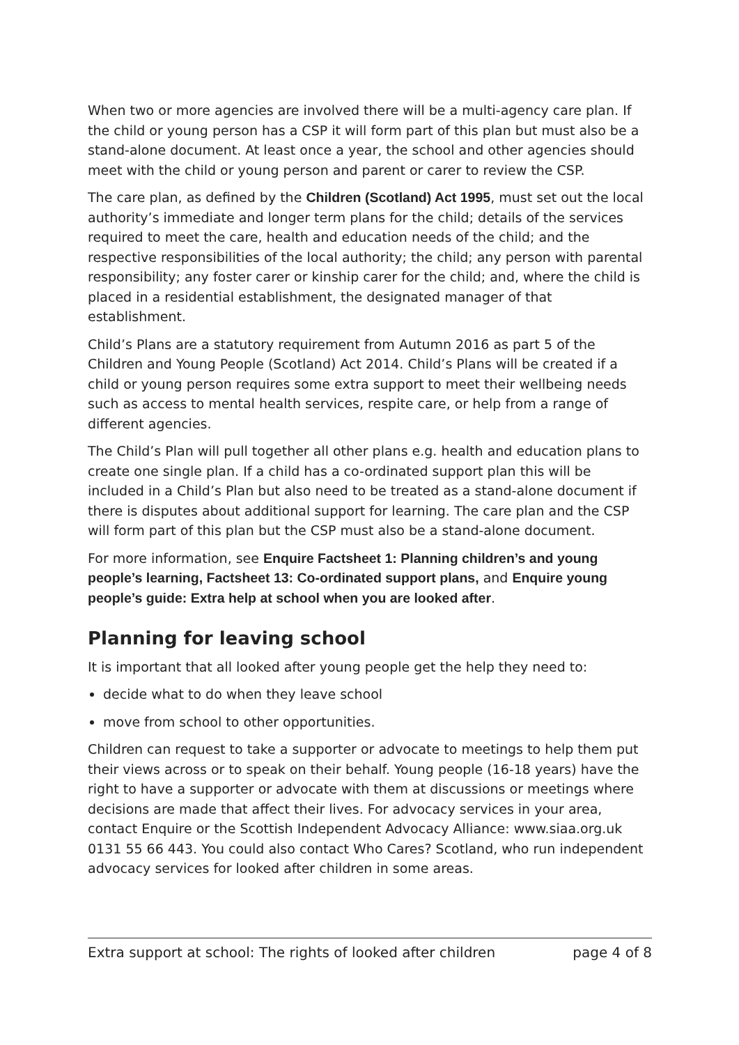When two or more agencies are involved there will be a multi-agency care plan. If the child or young person has a CSP it will form part of this plan but must also be a stand-alone document. At least once a year, the school and other agencies should meet with the child or young person and parent or carer to review the CSP.
The care plan, as defined by the Children (Scotland) Act 1995, must set out the local authority’s immediate and longer term plans for the child; details of the services required to meet the care, health and education needs of the child; and the respective responsibilities of the local authority; the child; any person with parental responsibility; any foster carer or kinship carer for the child; and, where the child is placed in a residential establishment, the designated manager of that establishment.
Child’s Plans are a statutory requirement from Autumn 2016 as part 5 of the Children and Young People (Scotland) Act 2014. Child’s Plans will be created if a child or young person requires some extra support to meet their wellbeing needs such as access to mental health services, respite care, or help from a range of different agencies.
The Child’s Plan will pull together all other plans e.g. health and education plans to create one single plan. If a child has a co-ordinated support plan this will be included in a Child’s Plan but also need to be treated as a stand-alone document if there is disputes about additional support for learning. The care plan and the CSP will form part of this plan but the CSP must also be a stand-alone document.
For more information, see Enquire Factsheet 1: Planning children’s and young people’s learning, Factsheet 13: Co-ordinated support plans, and Enquire young people’s guide: Extra help at school when you are looked after.
Planning for leaving school
It is important that all looked after young people get the help they need to:
decide what to do when they leave school
move from school to other opportunities.
Children can request to take a supporter or advocate to meetings to help them put their views across or to speak on their behalf. Young people (16-18 years) have the right to have a supporter or advocate with them at discussions or meetings where decisions are made that affect their lives. For advocacy services in your area, contact Enquire or the Scottish Independent Advocacy Alliance: www.siaa.org.uk 0131 55 66 443. You could also contact Who Cares? Scotland, who run independent advocacy services for looked after children in some areas.
Extra support at school: The rights of looked after children page 4 of 8